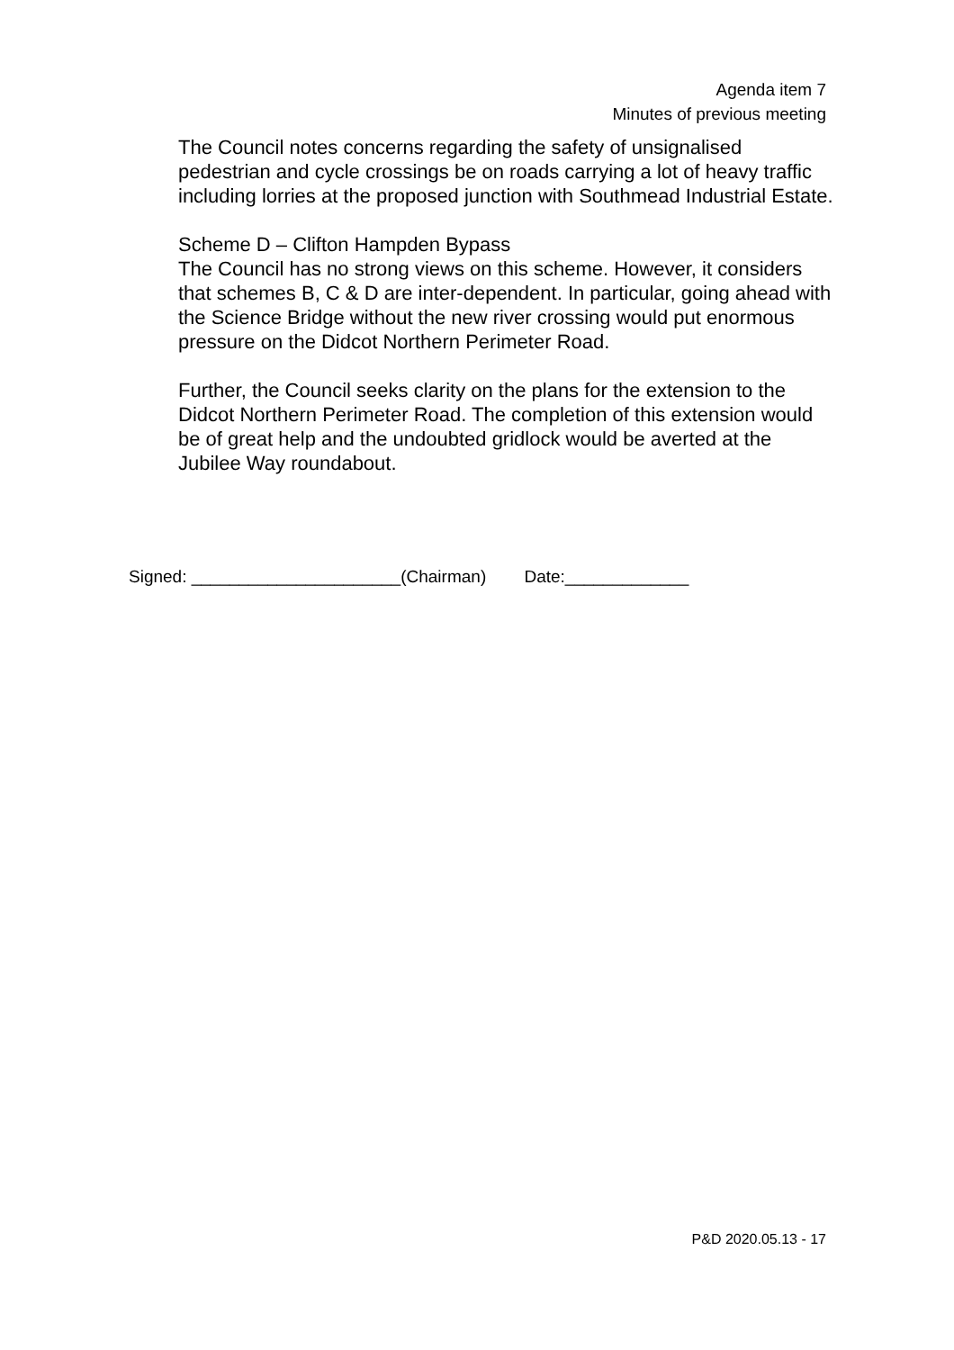Agenda item 7
Minutes of previous meeting
The Council notes concerns regarding the safety of unsignalised pedestrian and cycle crossings be on roads carrying a lot of heavy traffic including lorries at the proposed junction with Southmead Industrial Estate.
Scheme D – Clifton Hampden Bypass
The Council has no strong views on this scheme. However, it considers that schemes B, C & D are inter-dependent. In particular, going ahead with the Science Bridge without the new river crossing would put enormous pressure on the Didcot Northern Perimeter Road.
Further, the Council seeks clarity on the plans for the extension to the Didcot Northern Perimeter Road. The completion of this extension would be of great help and the undoubted gridlock would be averted at the Jubilee Way roundabout.
Signed: ______________________(Chairman) Date:_____________
P&D 2020.05.13 - 17